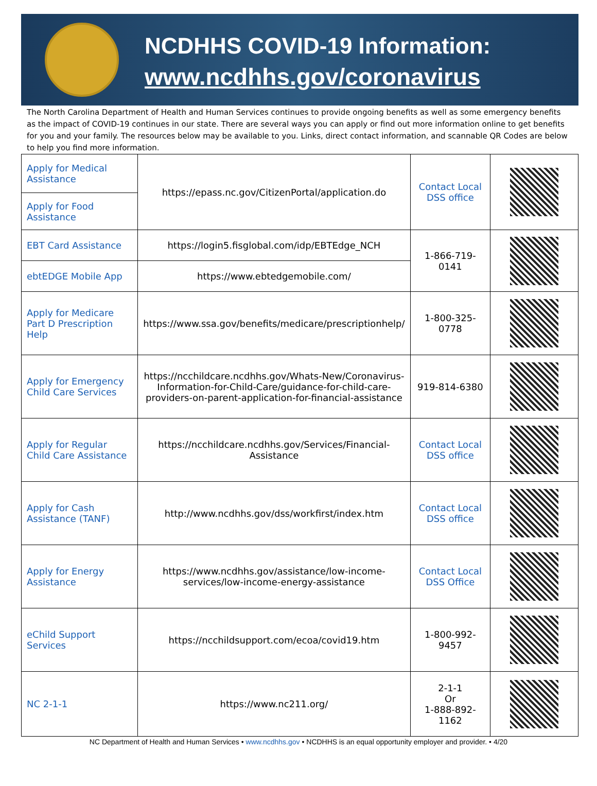NCDHHS COVID-19 Information:
www.ncdhhs.gov/coronavirus
The North Carolina Department of Health and Human Services continues to provide ongoing benefits as well as some emergency benefits as the impact of COVID-19 continues in our state. There are several ways you can apply or find out more information online to get benefits for you and your family. The resources below may be available to you. Links, direct contact information, and scannable QR Codes are below to help you find more information.
| Apply for Medical Assistance | https://epass.nc.gov/CitizenPortal/application.do | Contact Local DSS office | |
| Apply for Food Assistance | | | |
| EBT Card Assistance | https://login5.fisglobal.com/idp/EBTEdge_NCH | 1-866-719-0141 | |
| ebtEDGE Mobile App | https://www.ebtedgemobile.com/ | | |
| Apply for Medicare Part D Prescription Help | https://www.ssa.gov/benefits/medicare/prescriptionhelp/ | 1-800-325-0778 | |
| Apply for Emergency Child Care Services | https://ncchildcare.ncdhhs.gov/Whats-New/Coronavirus-Information-for-Child-Care/guidance-for-child-care-providers-on-parent-application-for-financial-assistance | 919-814-6380 | |
| Apply for Regular Child Care Assistance | https://ncchildcare.ncdhhs.gov/Services/Financial-Assistance | Contact Local DSS office | |
| Apply for Cash Assistance (TANF) | http://www.ncdhhs.gov/dss/workfirst/index.htm | Contact Local DSS office | |
| Apply for Energy Assistance | https://www.ncdhhs.gov/assistance/low-income-services/low-income-energy-assistance | Contact Local DSS Office | |
| eChild Support Services | https://ncchildsupport.com/ecoa/covid19.htm | 1-800-992-9457 | |
| NC 2-1-1 | https://www.nc211.org/ | 2-1-1 Or 1-888-892-1162 | |
NC Department of Health and Human Services • www.ncdhhs.gov • NCDHHS is an equal opportunity employer and provider. • 4/20